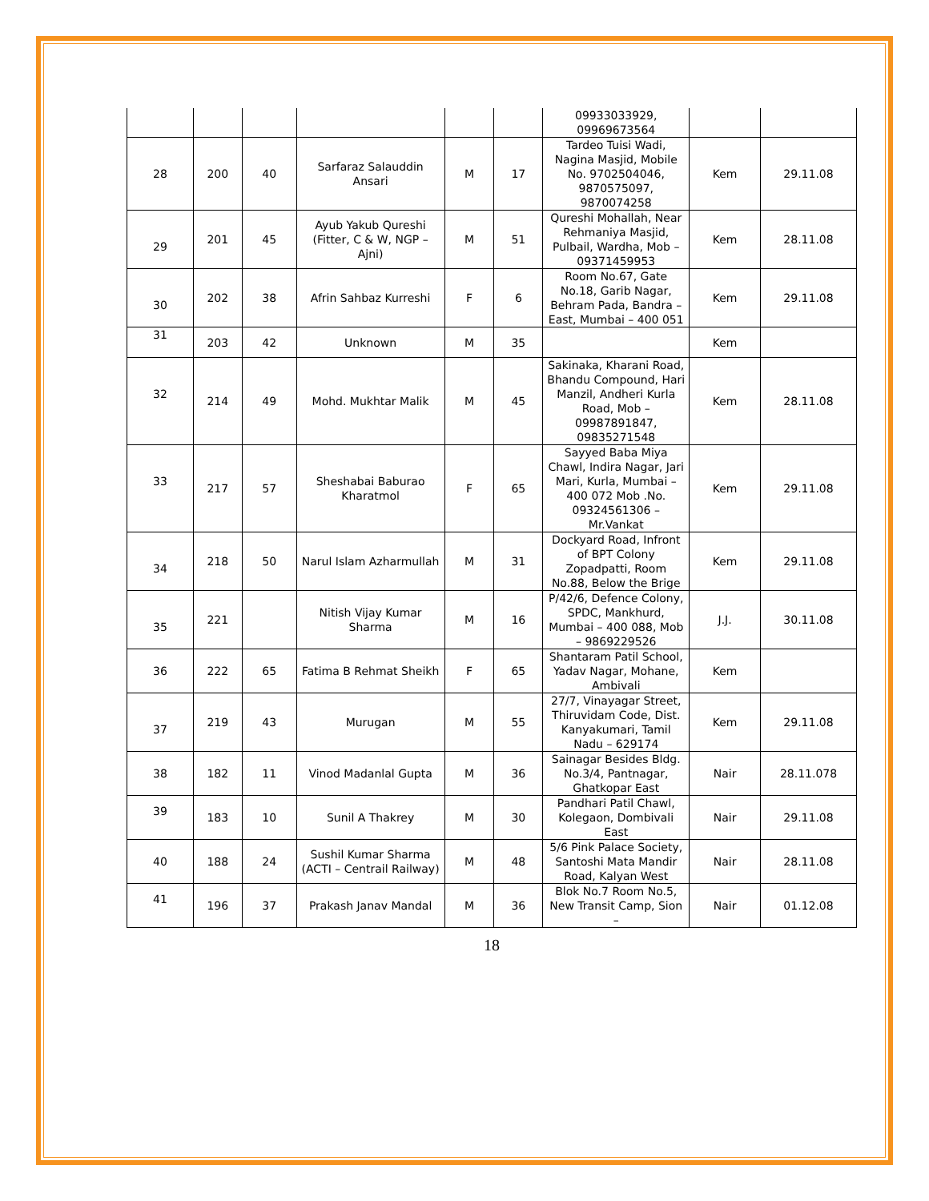| | | | | | | 09933033929, 09969673564 | | |
| 28 | 200 | 40 | Sarfaraz Salauddin Ansari | M | 17 | Tardeo Tuisi Wadi, Nagina Masjid, Mobile No. 9702504046, 9870575097, 9870074258 | Kem | 29.11.08 |
| 29 | 201 | 45 | Ayub Yakub Qureshi (Fitter, C & W, NGP – Ajni) | M | 51 | Qureshi Mohallah, Near Rehmaniya Masjid, Pulbail, Wardha, Mob – 09371459953 | Kem | 28.11.08 |
| 30 | 202 | 38 | Afrin Sahbaz Kurreshi | F | 6 | Room No.67, Gate No.18, Garib Nagar, Behram Pada, Bandra – East, Mumbai – 400 051 | Kem | 29.11.08 |
| 31 | 203 | 42 | Unknown | M | 35 | | Kem | |
| 32 | 214 | 49 | Mohd. Mukhtar Malik | M | 45 | Sakinaka, Kharani Road, Bhandu Compound, Hari Manzil, Andheri Kurla Road, Mob – 09987891847, 09835271548 | Kem | 28.11.08 |
| 33 | 217 | 57 | Sheshabai Baburao Kharatmol | F | 65 | Sayyed Baba Miya Chawl, Indira Nagar, Jari Mari, Kurla, Mumbai – 400 072 Mob .No. 09324561306 – Mr.Vankat | Kem | 29.11.08 |
| 34 | 218 | 50 | Narul Islam Azharmullah | M | 31 | Dockyard Road, Infront of BPT Colony Zopadpatti, Room No.88, Below the Brige | Kem | 29.11.08 |
| 35 | 221 | | Nitish Vijay Kumar Sharma | M | 16 | P/42/6, Defence Colony, SPDC, Mankhurd, Mumbai – 400 088, Mob – 9869229526 | J.J. | 30.11.08 |
| 36 | 222 | 65 | Fatima B Rehmat Sheikh | F | 65 | Shantaram Patil School, Yadav Nagar, Mohane, Ambivali | Kem | |
| 37 | 219 | 43 | Murugan | M | 55 | 27/7, Vinayagar Street, Thiruvidam Code, Dist. Kanyakumari, Tamil Nadu – 629174 | Kem | 29.11.08 |
| 38 | 182 | 11 | Vinod Madanlal Gupta | M | 36 | Sainagar Besides Bldg. No.3/4, Pantnagar, Ghatkopar East | Nair | 28.11.078 |
| 39 | 183 | 10 | Sunil A Thakrey | M | 30 | Pandhari Patil Chawl, Kolegaon, Dombivali East | Nair | 29.11.08 |
| 40 | 188 | 24 | Sushil Kumar Sharma (ACTI – Centrail Railway) | M | 48 | 5/6 Pink Palace Society, Santoshi Mata Mandir Road, Kalyan West | Nair | 28.11.08 |
| 41 | 196 | 37 | Prakash Janav Mandal | M | 36 | Blok No.7 Room No.5, New Transit Camp, Sion – | Nair | 01.12.08 |
18